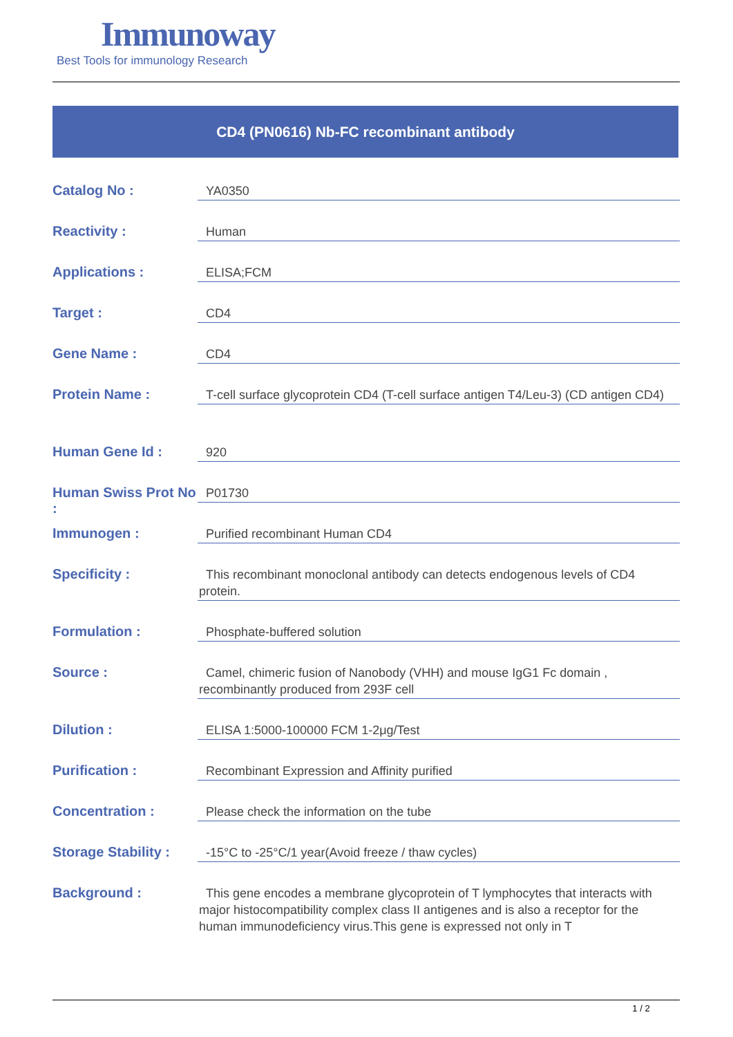Immunoway
Best Tools for immunology Research
CD4 (PN0616) Nb-FC recombinant antibody
| Catalog No : | YA0350 |
| Reactivity : | Human |
| Applications : | ELISA;FCM |
| Target : | CD4 |
| Gene Name : | CD4 |
| Protein Name : | T-cell surface glycoprotein CD4 (T-cell surface antigen T4/Leu-3) (CD antigen CD4) |
| Human Gene Id : | 920 |
| Human Swiss Prot No : | P01730 |
| Immunogen : | Purified recombinant Human CD4 |
| Specificity : | This recombinant monoclonal antibody can detects endogenous levels of CD4 protein. |
| Formulation : | Phosphate-buffered solution |
| Source : | Camel, chimeric fusion of Nanobody (VHH) and mouse IgG1 Fc domain , recombinantly produced from 293F cell |
| Dilution : | ELISA 1:5000-100000 FCM 1-2μg/Test |
| Purification : | Recombinant Expression and Affinity purified |
| Concentration : | Please check the information on the tube |
| Storage Stability : | -15°C to -25°C/1 year(Avoid freeze / thaw cycles) |
| Background : | This gene encodes a membrane glycoprotein of T lymphocytes that interacts with major histocompatibility complex class II antigenes and is also a receptor for the human immunodeficiency virus.This gene is expressed not only in T |
1 / 2